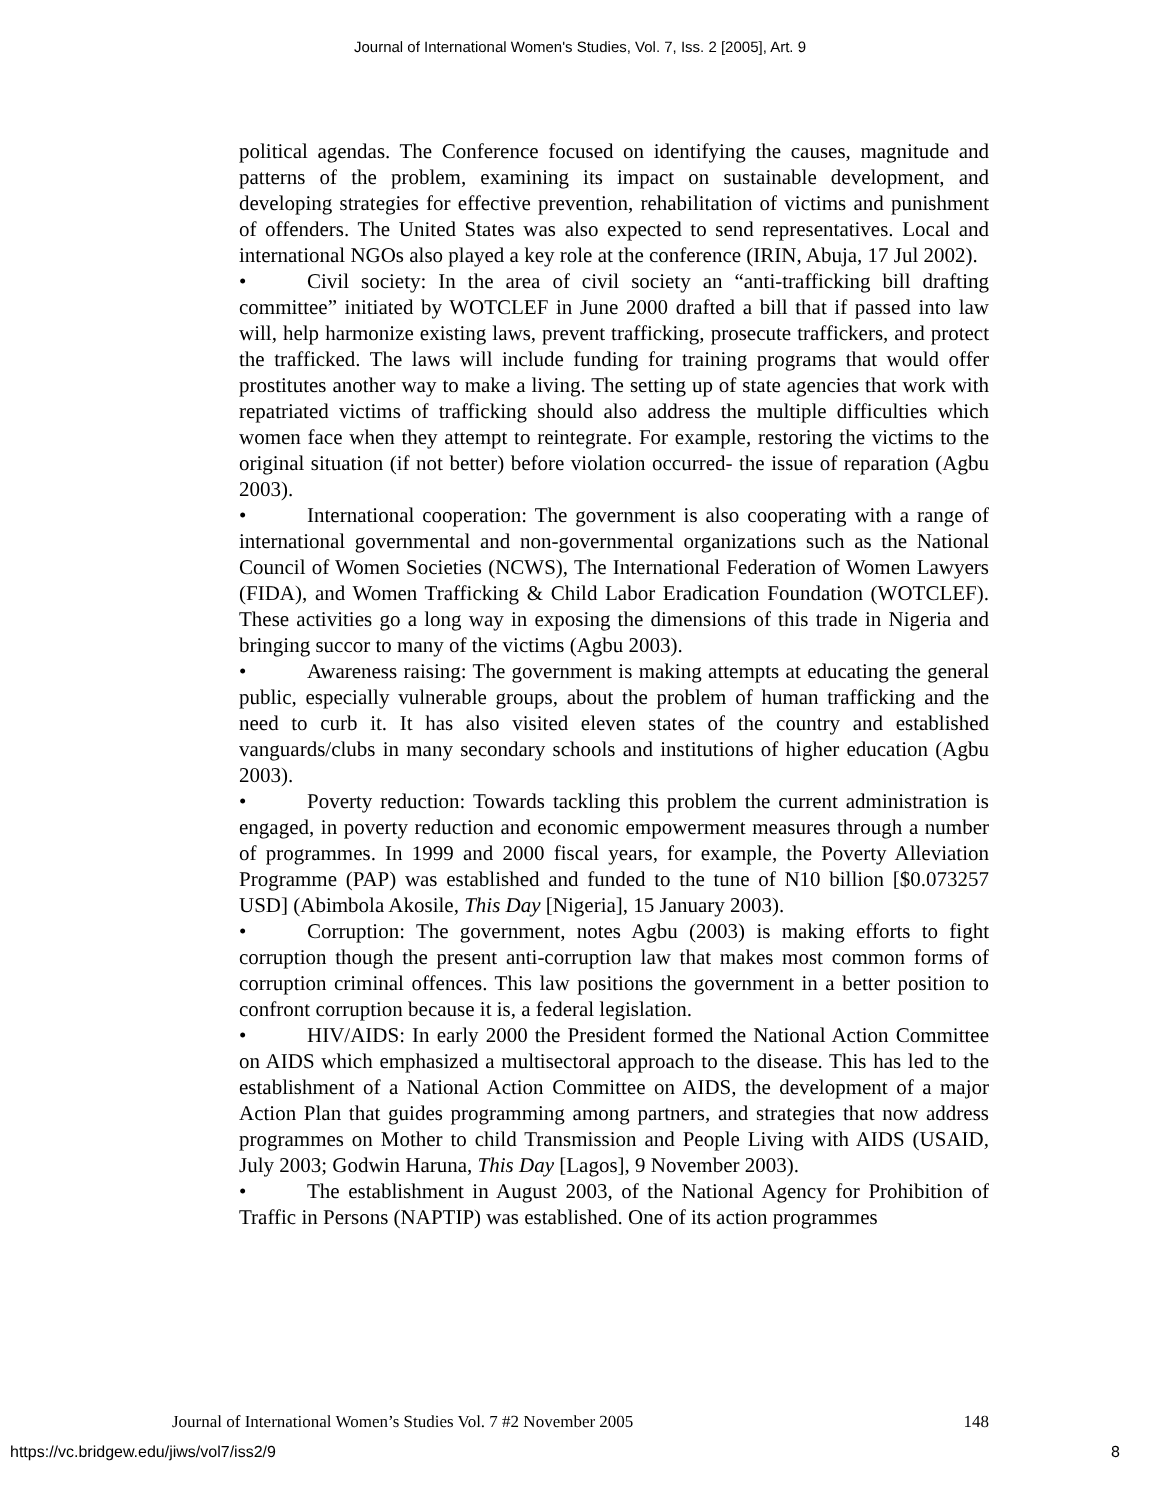Journal of International Women's Studies, Vol. 7, Iss. 2 [2005], Art. 9
political agendas. The Conference focused on identifying the causes, magnitude and patterns of the problem, examining its impact on sustainable development, and developing strategies for effective prevention, rehabilitation of victims and punishment of offenders. The United States was also expected to send representatives. Local and international NGOs also played a key role at the conference (IRIN, Abuja, 17 Jul 2002).
• Civil society: In the area of civil society an “anti-trafficking bill drafting committee” initiated by WOTCLEF in June 2000 drafted a bill that if passed into law will, help harmonize existing laws, prevent trafficking, prosecute traffickers, and protect the trafficked. The laws will include funding for training programs that would offer prostitutes another way to make a living. The setting up of state agencies that work with repatriated victims of trafficking should also address the multiple difficulties which women face when they attempt to reintegrate. For example, restoring the victims to the original situation (if not better) before violation occurred- the issue of reparation (Agbu 2003).
• International cooperation: The government is also cooperating with a range of international governmental and non-governmental organizations such as the National Council of Women Societies (NCWS), The International Federation of Women Lawyers (FIDA), and Women Trafficking & Child Labor Eradication Foundation (WOTCLEF). These activities go a long way in exposing the dimensions of this trade in Nigeria and bringing succor to many of the victims (Agbu 2003).
• Awareness raising: The government is making attempts at educating the general public, especially vulnerable groups, about the problem of human trafficking and the need to curb it. It has also visited eleven states of the country and established vanguards/clubs in many secondary schools and institutions of higher education (Agbu 2003).
• Poverty reduction: Towards tackling this problem the current administration is engaged, in poverty reduction and economic empowerment measures through a number of programmes. In 1999 and 2000 fiscal years, for example, the Poverty Alleviation Programme (PAP) was established and funded to the tune of N10 billion [$0.073257 USD] (Abimbola Akosile, This Day [Nigeria], 15 January 2003).
• Corruption: The government, notes Agbu (2003) is making efforts to fight corruption though the present anti-corruption law that makes most common forms of corruption criminal offences. This law positions the government in a better position to confront corruption because it is, a federal legislation.
• HIV/AIDS: In early 2000 the President formed the National Action Committee on AIDS which emphasized a multisectoral approach to the disease. This has led to the establishment of a National Action Committee on AIDS, the development of a major Action Plan that guides programming among partners, and strategies that now address programmes on Mother to child Transmission and People Living with AIDS (USAID, July 2003; Godwin Haruna, This Day [Lagos], 9 November 2003).
• The establishment in August 2003, of the National Agency for Prohibition of Traffic in Persons (NAPTIP) was established. One of its action programmes
Journal of International Women’s Studies Vol. 7 #2 November 2005 148
https://vc.bridgew.edu/jiws/vol7/iss2/9 8